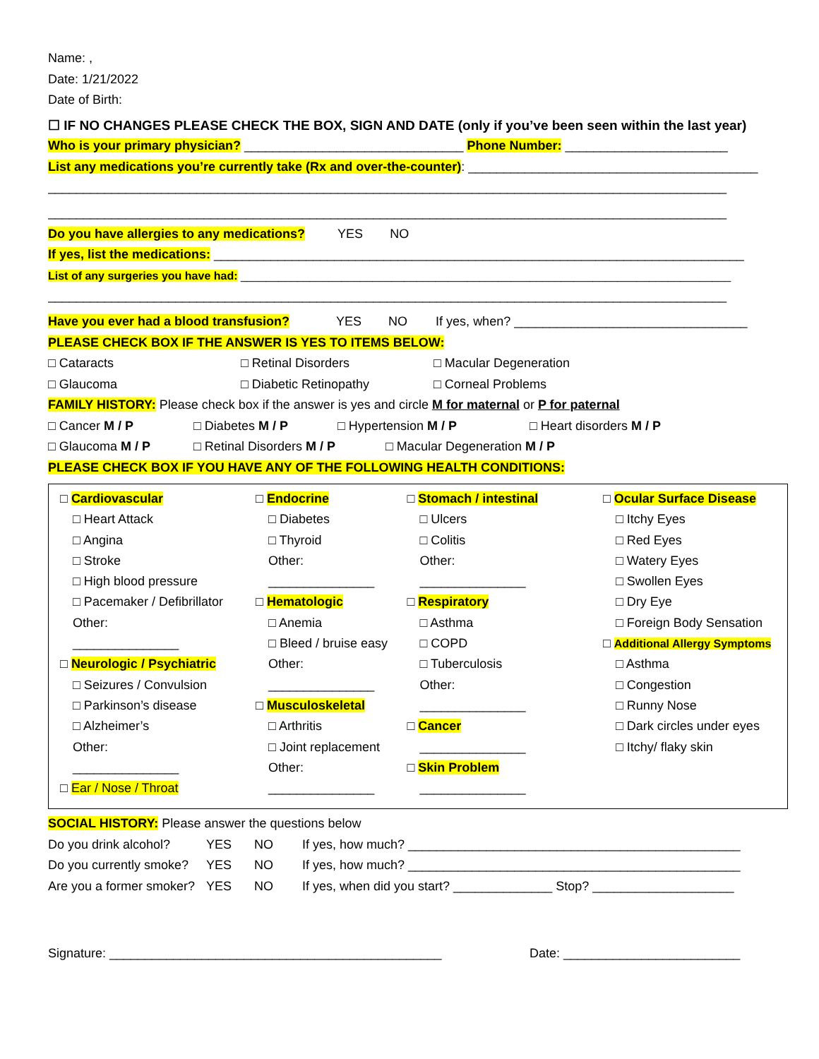Name: ,
Date: 1/21/2022
Date of Birth:
☐ IF NO CHANGES PLEASE CHECK THE BOX, SIGN AND DATE (only if you’ve been seen within the last year)
Who is your primary physician? _______________________________ Phone Number: _______________________
List any medications you’re currently take (Rx and over-the-counter): _________________________________________
________________________________________________________________________________________________
________________________________________________________________________________________________
Do you have allergies to any medications? YES NO
If yes, list the medications: ___________________________________________________________________________
List of any surgeries you have had: ______________________________________________________________________________
________________________________________________________________________________________________
Have you ever had a blood transfusion? YES NO If yes, when? _________________________________
PLEASE CHECK BOX IF THE ANSWER IS YES TO ITEMS BELOW:
□ Cataracts □ Retinal Disorders □ Macular Degeneration
□ Glaucoma □ Diabetic Retinopathy □ Corneal Problems
FAMILY HISTORY: Please check box if the answer is yes and circle M for maternal or P for paternal
□ Cancer M / P □ Diabetes M / P □ Hypertension M / P □ Heart disorders M / P
□ Glaucoma M / P □ Retinal Disorders M / P □ Macular Degeneration M / P
PLEASE CHECK BOX IF YOU HAVE ANY OF THE FOLLOWING HEALTH CONDITIONS:
| □ Cardiovascular □ Heart Attack □ Angina □ Stroke □ High blood pressure □ Pacemaker / Defibrillator Other: _______________ □ Neurologic / Psychiatric □ Seizures / Convulsion □ Parkinson’s disease □ Alzheimer’s Other: _______________ □ Ear / Nose / Throat | □ Endocrine □ Diabetes □ Thyroid Other: _______________ □ Hematologic □ Anemia □ Bleed / bruise easy Other: _______________ □ Musculoskeletal □ Arthritis □ Joint replacement Other: _______________ | □ Stomach / intestinal □ Ulcers □ Colitis Other: _______________ □ Respiratory □ Asthma □ COPD □ Tuberculosis Other: _______________ □ Cancer _______________ □ Skin Problem _______________ | □ Ocular Surface Disease □ Itchy Eyes □ Red Eyes □ Watery Eyes □ Swollen Eyes □ Dry Eye □ Foreign Body Sensation □ Additional Allergy Symptoms □ Asthma □ Congestion □ Runny Nose □ Dark circles under eyes □ Itchy/ flaky skin |
SOCIAL HISTORY: Please answer the questions below
Do you drink alcohol? YES NO If yes, how much? _______________________________________________
Do you currently smoke? YES NO If yes, how much? _______________________________________________
Are you a former smoker? YES NO If yes, when did you start? ______________ Stop? ____________________
Signature: _______________________________________________ Date: _________________________